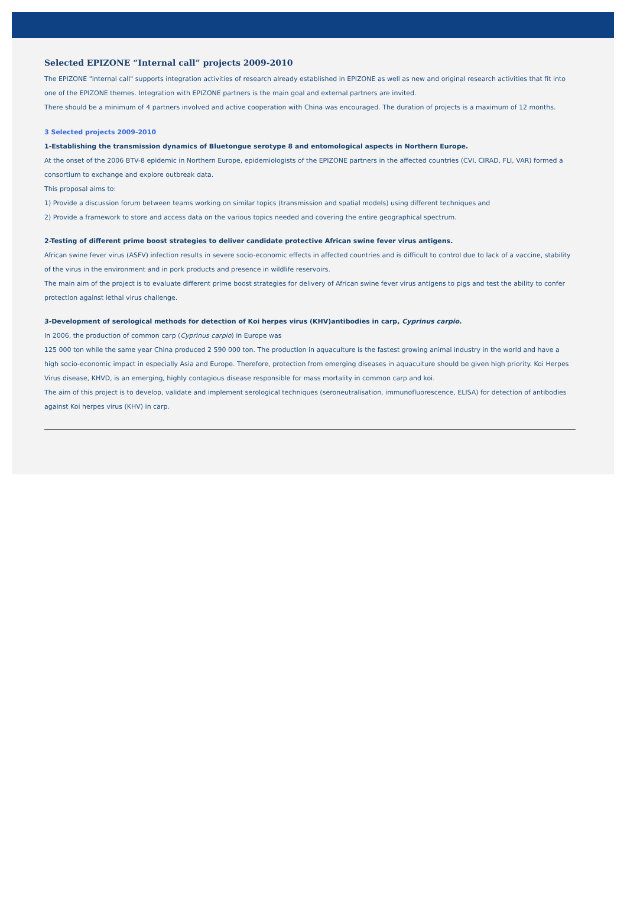Selected EPIZONE “Internal call” projects 2009-2010
The EPIZONE "internal call" supports integration activities of research already established in EPIZONE as well as new and original research activities that fit into one of the EPIZONE themes. Integration with EPIZONE partners is the main goal and external partners are invited.
There should be a minimum of 4 partners involved and active cooperation with China was encouraged. The duration of projects is a maximum of 12 months.
3 Selected projects 2009-2010
1-Establishing the transmission dynamics of Bluetongue serotype 8 and entomological aspects in Northern Europe.
At the onset of the 2006 BTV-8 epidemic in Northern Europe, epidemiologists of the EPIZONE partners in the affected countries (CVI, CIRAD, FLI, VAR) formed a consortium to exchange and explore outbreak data.
This proposal aims to:
1) Provide a discussion forum between teams working on similar topics (transmission and spatial models) using different techniques and
2) Provide a framework to store and access data on the various topics needed and covering the entire geographical spectrum.
2-Testing of different prime boost strategies to deliver candidate protective African swine fever virus antigens.
African swine fever virus (ASFV) infection results in severe socio-economic effects in affected countries and is difficult to control due to lack of a vaccine, stability of the virus in the environment and in pork products and presence in wildlife reservoirs.
The main aim of the project is to evaluate different prime boost strategies for delivery of African swine fever virus antigens to pigs and test the ability to confer protection against lethal virus challenge.
3-Development of serological methods for detection of Koi herpes virus (KHV)antibodies in carp, Cyprinus carpio.
In 2006, the production of common carp (Cyprinus carpio) in Europe was
125 000 ton while the same year China produced 2 590 000 ton. The production in aquaculture is the fastest growing animal industry in the world and have a high socio-economic impact in especially Asia and Europe. Therefore, protection from emerging diseases in aquaculture should be given high priority. Koi Herpes Virus disease, KHVD, is an emerging, highly contagious disease responsible for mass mortality in common carp and koi.
The aim of this project is to develop, validate and implement serological techniques (seroneutralisation, immunofluorescence, ELISA) for detection of antibodies against Koi herpes virus (KHV) in carp.